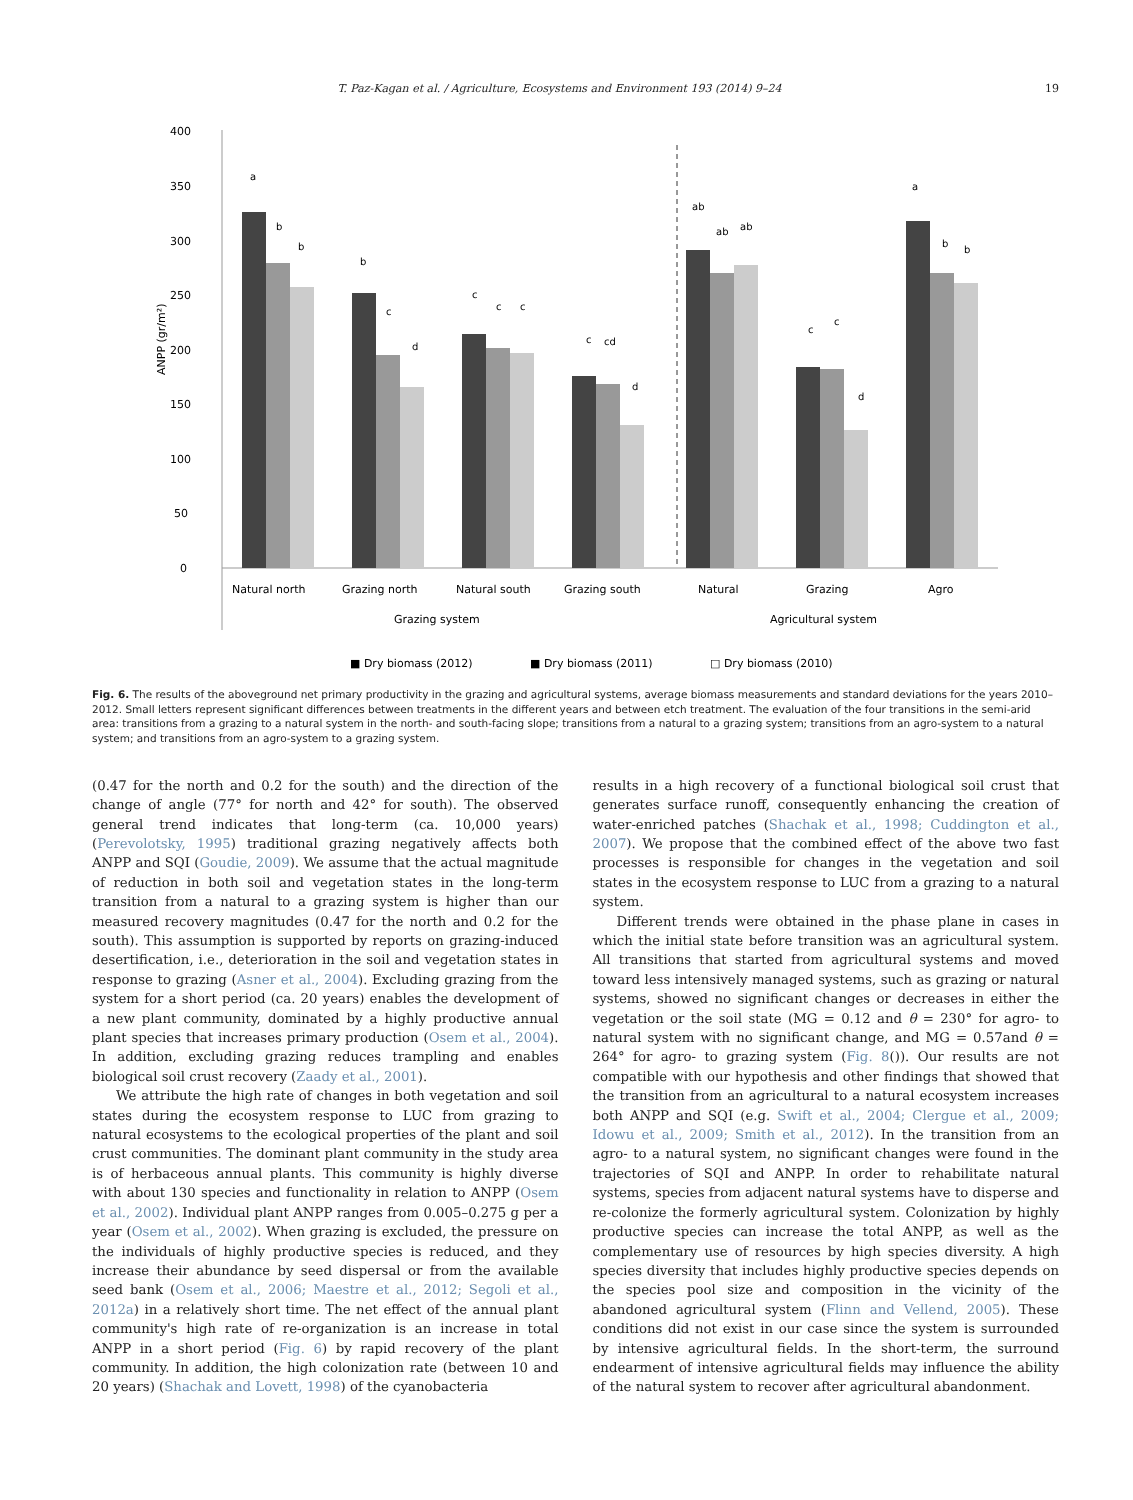T. Paz-Kagan et al. / Agriculture, Ecosystems and Environment 193 (2014) 9–24 19
400
350
300
250
200
150
100
50
0
ANPP (gr/m²)
a
b
b
b
c
d
c
c
c
c
cd
d
ab
ab
ab
c
c
d
a
b
b
Natural north
Grazing north
Natural south
Grazing south
Natural
Grazing
Agro
Grazing system
Agricultural system
■ Dry biomass (2012)
■ Dry biomass (2011)
□ Dry biomass (2010)
Fig. 6. The results of the aboveground net primary productivity in the grazing and agricultural systems, average biomass measurements and standard deviations for the years 2010–2012. Small letters represent significant differences between treatments in the different years and between etch treatment. The evaluation of the four transitions in the semi-arid area: transitions from a grazing to a natural system in the north- and south-facing slope; transitions from a natural to a grazing system; transitions from an agro-system to a natural system; and transitions from an agro-system to a grazing system.
(0.47 for the north and 0.2 for the south) and the direction of the change of angle (77° for north and 42° for south). The observed general trend indicates that long-term (ca. 10,000 years) (Perevolotsky, 1995) traditional grazing negatively affects both ANPP and SQI (Goudie, 2009). We assume that the actual magnitude of reduction in both soil and vegetation states in the long-term transition from a natural to a grazing system is higher than our measured recovery magnitudes (0.47 for the north and 0.2 for the south). This assumption is supported by reports on grazing-induced desertification, i.e., deterioration in the soil and vegetation states in response to grazing (Asner et al., 2004). Excluding grazing from the system for a short period (ca. 20 years) enables the development of a new plant community, dominated by a highly productive annual plant species that increases primary production (Osem et al., 2004). In addition, excluding grazing reduces trampling and enables biological soil crust recovery (Zaady et al., 2001).
We attribute the high rate of changes in both vegetation and soil states during the ecosystem response to LUC from grazing to natural ecosystems to the ecological properties of the plant and soil crust communities. The dominant plant community in the study area is of herbaceous annual plants. This community is highly diverse with about 130 species and functionality in relation to ANPP (Osem et al., 2002). Individual plant ANPP ranges from 0.005–0.275 g per a year (Osem et al., 2002). When grazing is excluded, the pressure on the individuals of highly productive species is reduced, and they increase their abundance by seed dispersal or from the available seed bank (Osem et al., 2006; Maestre et al., 2012; Segoli et al., 2012a) in a relatively short time. The net effect of the annual plant community's high rate of re-organization is an increase in total ANPP in a short period (Fig. 6) by rapid recovery of the plant community. In addition, the high colonization rate (between 10 and 20 years) (Shachak and Lovett, 1998) of the cyanobacteria
results in a high recovery of a functional biological soil crust that generates surface runoff, consequently enhancing the creation of water-enriched patches (Shachak et al., 1998; Cuddington et al., 2007). We propose that the combined effect of the above two fast processes is responsible for changes in the vegetation and soil states in the ecosystem response to LUC from a grazing to a natural system.
Different trends were obtained in the phase plane in cases in which the initial state before transition was an agricultural system. All transitions that started from agricultural systems and moved toward less intensively managed systems, such as grazing or natural systems, showed no significant changes or decreases in either the vegetation or the soil state (MG = 0.12 and θ = 230° for agro- to natural system with no significant change, and MG = 0.57and θ = 264° for agro- to grazing system (Fig. 8()). Our results are not compatible with our hypothesis and other findings that showed that the transition from an agricultural to a natural ecosystem increases both ANPP and SQI (e.g. Swift et al., 2004; Clergue et al., 2009; Idowu et al., 2009; Smith et al., 2012). In the transition from an agro- to a natural system, no significant changes were found in the trajectories of SQI and ANPP. In order to rehabilitate natural systems, species from adjacent natural systems have to disperse and re-colonize the formerly agricultural system. Colonization by highly productive species can increase the total ANPP, as well as the complementary use of resources by high species diversity. A high species diversity that includes highly productive species depends on the species pool size and composition in the vicinity of the abandoned agricultural system (Flinn and Vellend, 2005). These conditions did not exist in our case since the system is surrounded by intensive agricultural fields. In the short-term, the surround endearment of intensive agricultural fields may influence the ability of the natural system to recover after agricultural abandonment.